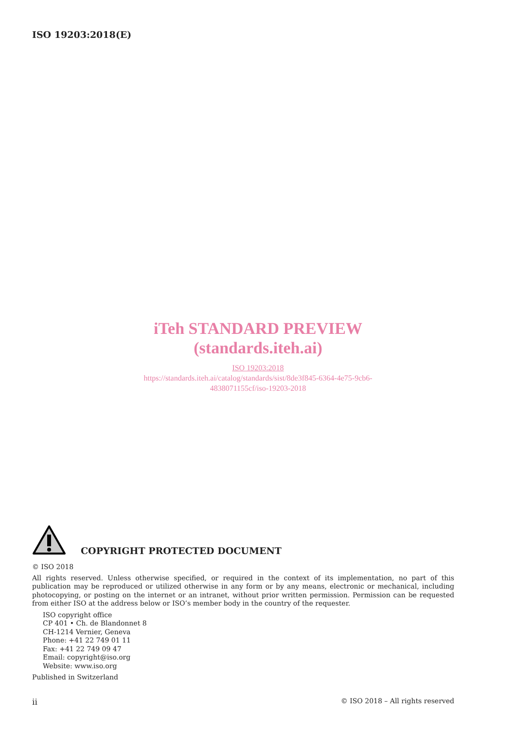ISO 19203:2018(E)
iTeh STANDARD PREVIEW
(standards.iteh.ai)
ISO 19203:2018
https://standards.iteh.ai/catalog/standards/sist/8de3f845-6364-4e75-9cb6-
4838071155cf/iso-19203-2018
COPYRIGHT PROTECTED DOCUMENT
© ISO 2018
All rights reserved. Unless otherwise specified, or required in the context of its implementation, no part of this publication may be reproduced or utilized otherwise in any form or by any means, electronic or mechanical, including photocopying, or posting on the internet or an intranet, without prior written permission. Permission can be requested from either ISO at the address below or ISO’s member body in the country of the requester.
ISO copyright office
CP 401 • Ch. de Blandonnet 8
CH-1214 Vernier, Geneva
Phone: +41 22 749 01 11
Fax: +41 22 749 09 47
Email: copyright@iso.org
Website: www.iso.org
Published in Switzerland
ii © ISO 2018 – All rights reserved